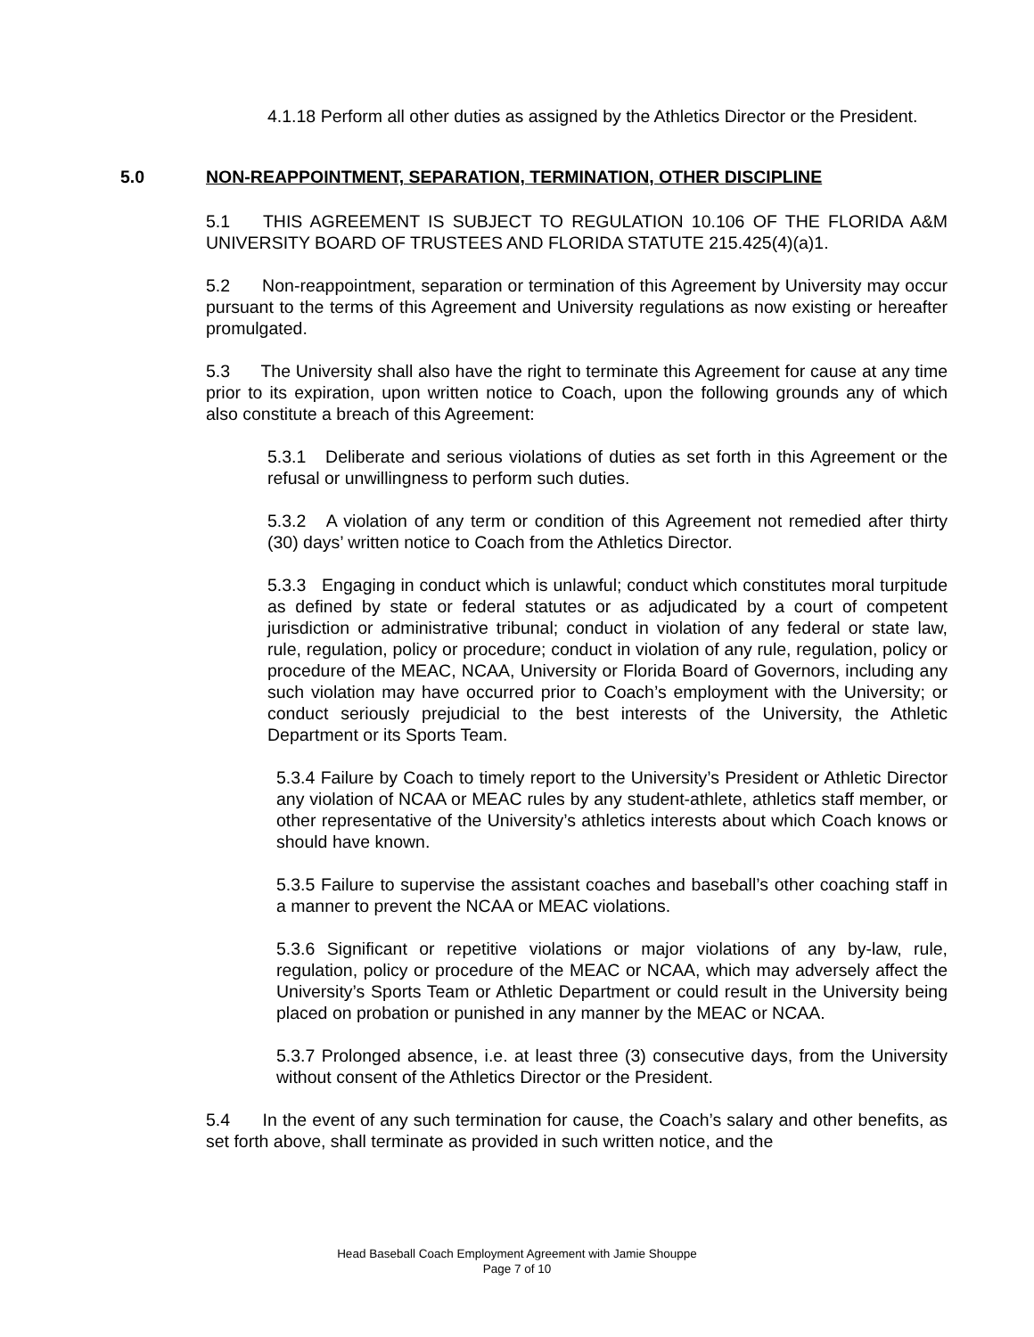4.1.18 Perform all other duties as assigned by the Athletics Director or the President.
5.0 NON-REAPPOINTMENT, SEPARATION, TERMINATION, OTHER DISCIPLINE
5.1 THIS AGREEMENT IS SUBJECT TO REGULATION 10.106 OF THE FLORIDA A&M UNIVERSITY BOARD OF TRUSTEES AND FLORIDA STATUTE 215.425(4)(a)1.
5.2 Non-reappointment, separation or termination of this Agreement by University may occur pursuant to the terms of this Agreement and University regulations as now existing or hereafter promulgated.
5.3 The University shall also have the right to terminate this Agreement for cause at any time prior to its expiration, upon written notice to Coach, upon the following grounds any of which also constitute a breach of this Agreement:
5.3.1 Deliberate and serious violations of duties as set forth in this Agreement or the refusal or unwillingness to perform such duties.
5.3.2 A violation of any term or condition of this Agreement not remedied after thirty (30) days’ written notice to Coach from the Athletics Director.
5.3.3 Engaging in conduct which is unlawful; conduct which constitutes moral turpitude as defined by state or federal statutes or as adjudicated by a court of competent jurisdiction or administrative tribunal; conduct in violation of any federal or state law, rule, regulation, policy or procedure; conduct in violation of any rule, regulation, policy or procedure of the MEAC, NCAA, University or Florida Board of Governors, including any such violation may have occurred prior to Coach’s employment with the University; or conduct seriously prejudicial to the best interests of the University, the Athletic Department or its Sports Team.
5.3.4 Failure by Coach to timely report to the University’s President or Athletic Director any violation of NCAA or MEAC rules by any student-athlete, athletics staff member, or other representative of the University’s athletics interests about which Coach knows or should have known.
5.3.5 Failure to supervise the assistant coaches and baseball’s other coaching staff in a manner to prevent the NCAA or MEAC violations.
5.3.6 Significant or repetitive violations or major violations of any by-law, rule, regulation, policy or procedure of the MEAC or NCAA, which may adversely affect the University’s Sports Team or Athletic Department or could result in the University being placed on probation or punished in any manner by the MEAC or NCAA.
5.3.7 Prolonged absence, i.e. at least three (3) consecutive days, from the University without consent of the Athletics Director or the President.
5.4 In the event of any such termination for cause, the Coach’s salary and other benefits, as set forth above, shall terminate as provided in such written notice, and the
Head Baseball Coach Employment Agreement with Jamie Shouppe
Page 7 of 10